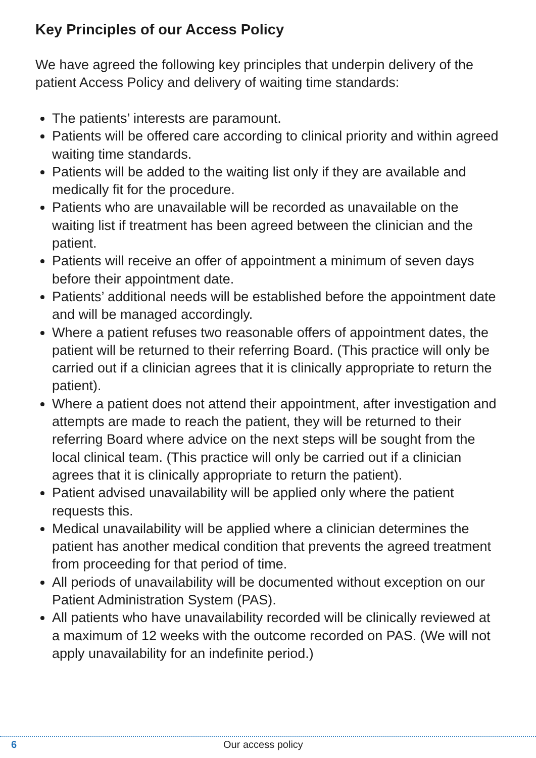Key Principles of our Access Policy
We have agreed the following key principles that underpin delivery of the patient Access Policy and delivery of waiting time standards:
The patients’ interests are paramount.
Patients will be offered care according to clinical priority and within agreed waiting time standards.
Patients will be added to the waiting list only if they are available and medically fit for the procedure.
Patients who are unavailable will be recorded as unavailable on the waiting list if treatment has been agreed between the clinician and the patient.
Patients will receive an offer of appointment a minimum of seven days before their appointment date.
Patients’ additional needs will be established before the appointment date and will be managed accordingly.
Where a patient refuses two reasonable offers of appointment dates, the patient will be returned to their referring Board. (This practice will only be carried out if a clinician agrees that it is clinically appropriate to return the patient).
Where a patient does not attend their appointment, after investigation and attempts are made to reach the patient, they will be returned to their referring Board where advice on the next steps will be sought from the local clinical team. (This practice will only be carried out if a clinician agrees that it is clinically appropriate to return the patient).
Patient advised unavailability will be applied only where the patient requests this.
Medical unavailability will be applied where a clinician determines the patient has another medical condition that prevents the agreed treatment from proceeding for that period of time.
All periods of unavailability will be documented without exception on our Patient Administration System (PAS).
All patients who have unavailability recorded will be clinically reviewed at a maximum of 12 weeks with the outcome recorded on PAS. (We will not apply unavailability for an indefinite period.)
6 Our access policy